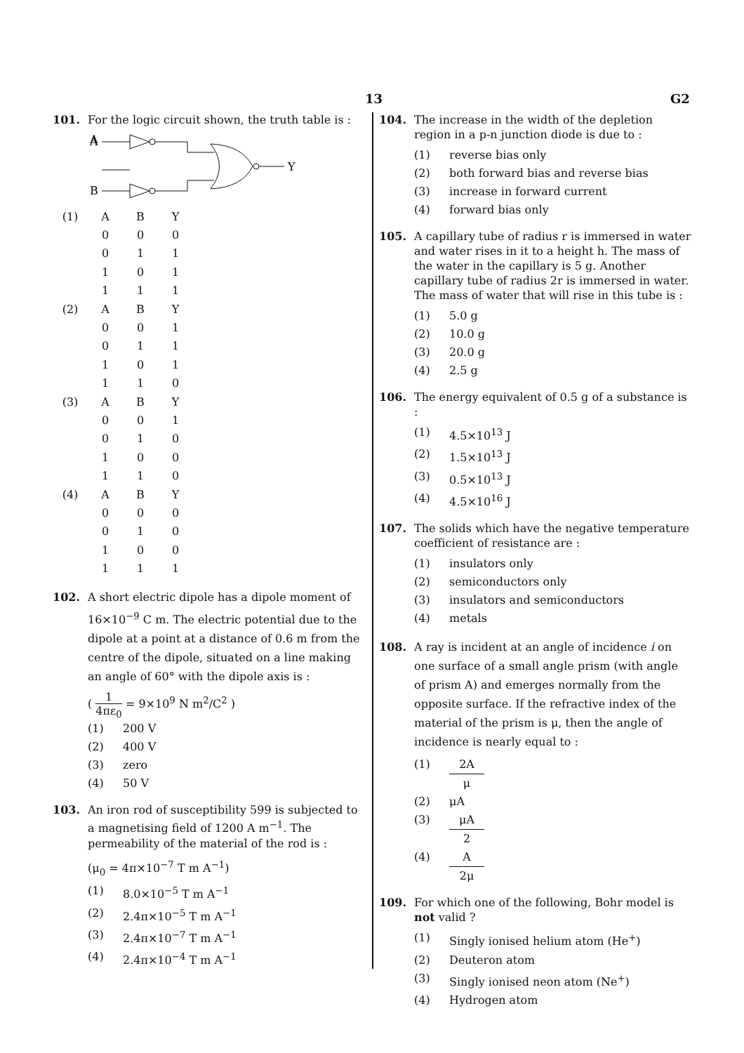13 G2
101. For the logic circuit shown, the truth table is :
A
A
B
Y
| (1) | A | B | Y |
| | 0 | 0 | 0 |
| | 0 | 1 | 1 |
| | 1 | 0 | 1 |
| | 1 | 1 | 1 |
| (2) | A | B | Y |
| | 0 | 0 | 1 |
| | 0 | 1 | 1 |
| | 1 | 0 | 1 |
| | 1 | 1 | 0 |
| (3) | A | B | Y |
| | 0 | 0 | 1 |
| | 0 | 1 | 0 |
| | 1 | 0 | 0 |
| | 1 | 1 | 0 |
| (4) | A | B | Y |
| | 0 | 0 | 0 |
| | 0 | 1 | 0 |
| | 1 | 0 | 0 |
| | 1 | 1 | 1 |
102. A short electric dipole has a dipole moment of 16×10<sup>−9</sup> C m. The electric potential due to the dipole at a point at a distance of 0.6 m from the centre of the dipole, situated on a line making an angle of 60° with the dipole axis is :
( 1 4πε<sub>0</sub> = 9×10<sup>9</sup> N m<sup>2</sup>/C<sup>2</sup> )
(1) 200 V
(2) 400 V
(3) zero
(4) 50 V
103. An iron rod of susceptibility 599 is subjected to a magnetising field of 1200 A m<sup>−1</sup>. The permeability of the material of the rod is :
(μ<sub>0</sub> = 4π×10<sup>−7</sup> T m A<sup>−1</sup>)
(1) 8.0×10<sup>−5</sup> T m A<sup>−1</sup>
(2) 2.4π×10<sup>−5</sup> T m A<sup>−1</sup>
(3) 2.4π×10<sup>−7</sup> T m A<sup>−1</sup>
(4) 2.4π×10<sup>−4</sup> T m A<sup>−1</sup>
104. The increase in the width of the depletion region in a p-n junction diode is due to :
(1) reverse bias only
(2) both forward bias and reverse bias
(3) increase in forward current
(4) forward bias only
105. A capillary tube of radius r is immersed in water and water rises in it to a height h. The mass of the water in the capillary is 5 g. Another capillary tube of radius 2r is immersed in water. The mass of water that will rise in this tube is :
(1) 5.0 g
(2) 10.0 g
(3) 20.0 g
(4) 2.5 g
106. The energy equivalent of 0.5 g of a substance is :
(1) 4.5×10<sup>13</sup> J
(2) 1.5×10<sup>13</sup> J
(3) 0.5×10<sup>13</sup> J
(4) 4.5×10<sup>16</sup> J
107. The solids which have the negative temperature coefficient of resistance are :
(1) insulators only
(2) semiconductors only
(3) insulators and semiconductors
(4) metals
108. A ray is incident at an angle of incidence i on one surface of a small angle prism (with angle of prism A) and emerges normally from the opposite surface. If the refractive index of the material of the prism is μ, then the angle of incidence is nearly equal to :
(1) 2A μ
(2) μA
(3) μA 2
(4) A 2μ
109. For which one of the following, Bohr model is not valid ?
(1) Singly ionised helium atom (He<sup>+</sup>)
(2) Deuteron atom
(3) Singly ionised neon atom (Ne<sup>+</sup>)
(4) Hydrogen atom